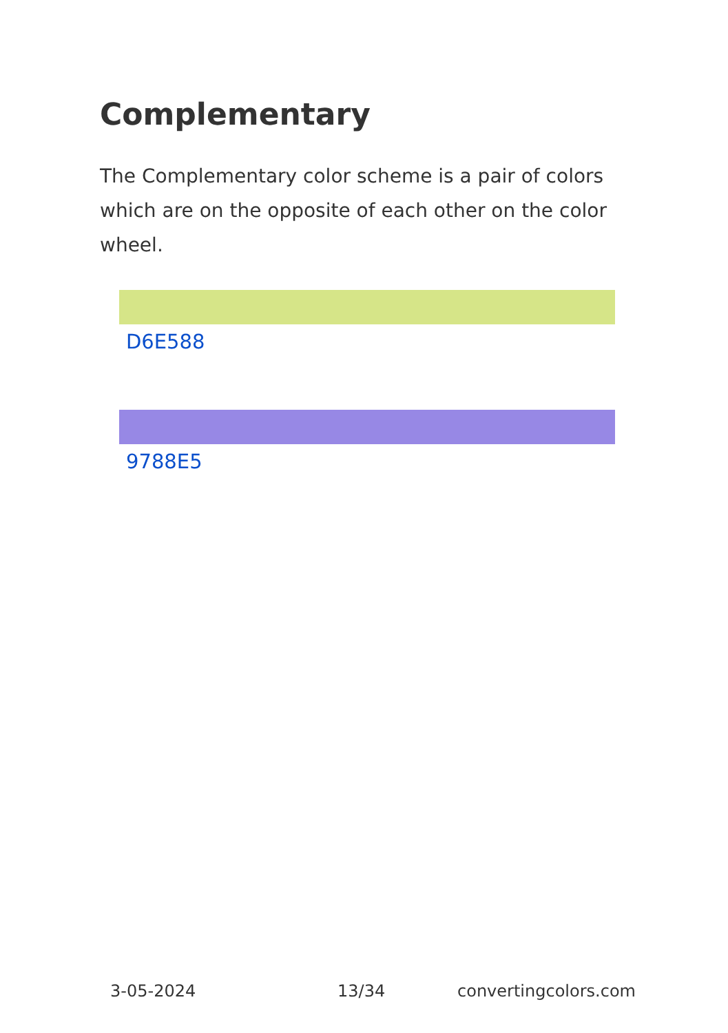Complementary
The Complementary color scheme is a pair of colors which are on the opposite of each other on the color wheel.
D6E588
9788E5
3-05-2024 13/34 convertingcolors.com